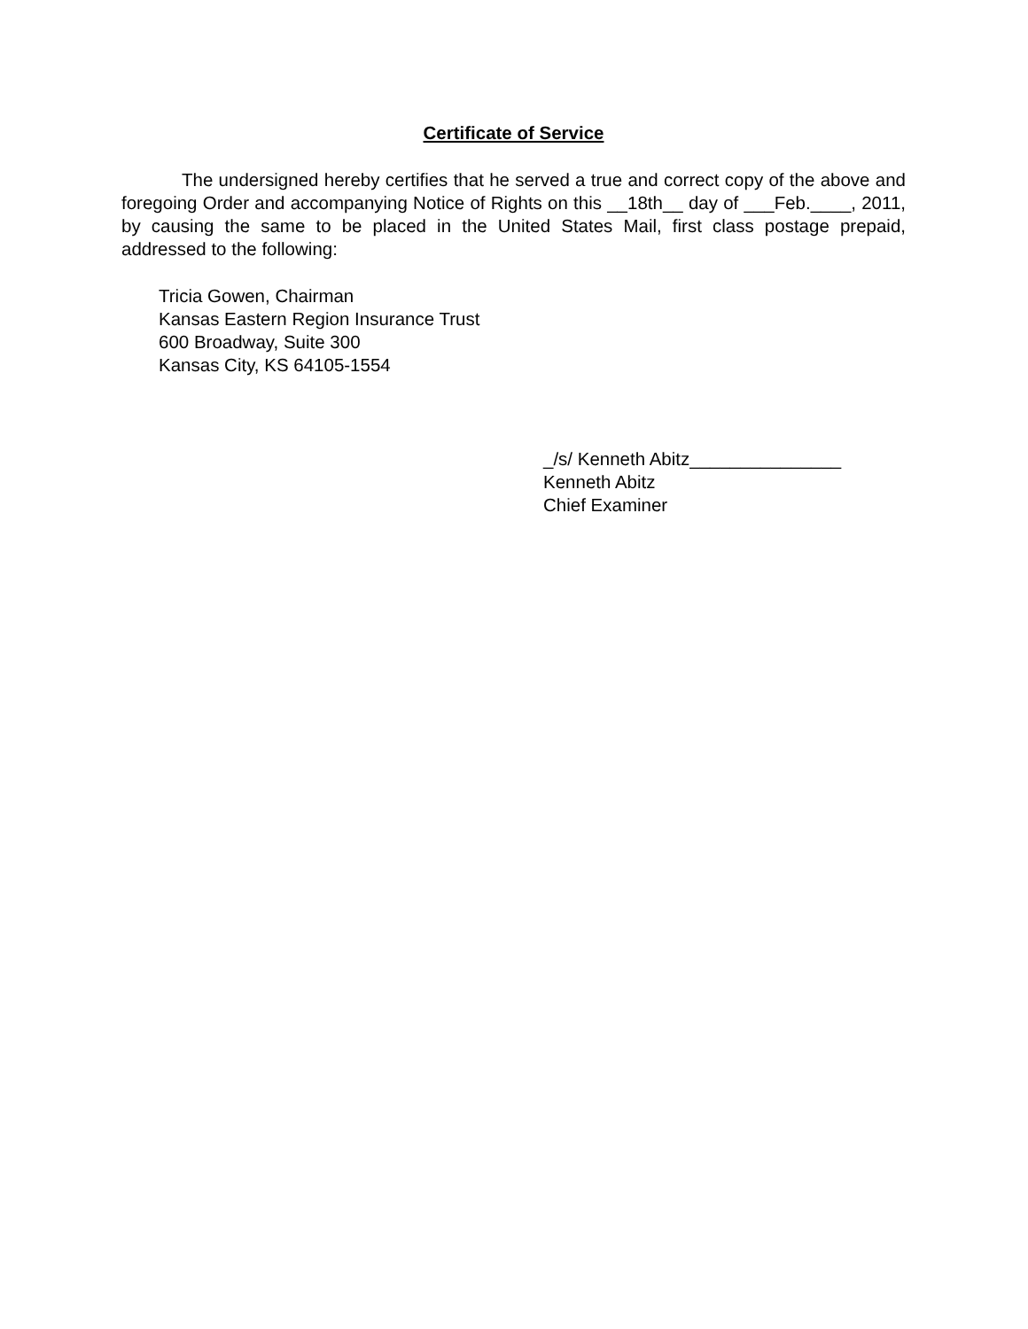Certificate of Service
The undersigned hereby certifies that he served a true and correct copy of the above and foregoing Order and accompanying Notice of Rights on this __18th__ day of ___Feb.____, 2011, by causing the same to be placed in the United States Mail, first class postage prepaid, addressed to the following:
Tricia Gowen, Chairman
Kansas Eastern Region Insurance Trust
600 Broadway, Suite 300
Kansas City, KS 64105-1554
_/s/ Kenneth Abitz_______________
Kenneth Abitz
Chief Examiner